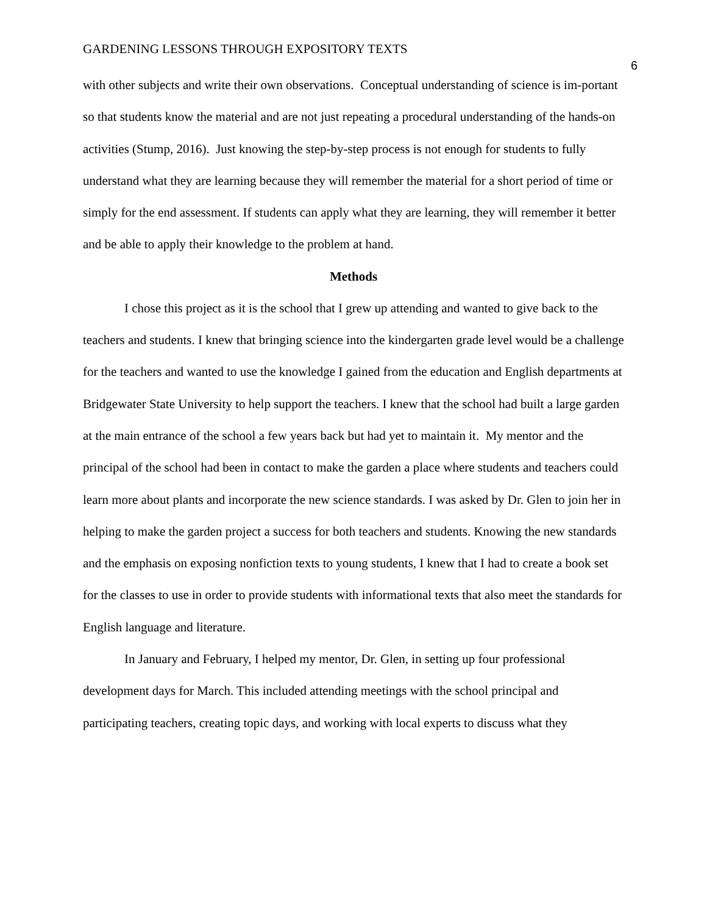GARDENING LESSONS THROUGH EXPOSITORY TEXTS
6
with other subjects and write their own observations. Conceptual understanding of science is im-portant so that students know the material and are not just repeating a procedural understanding of the hands-on activities (Stump, 2016). Just knowing the step-by-step process is not enough for students to fully understand what they are learning because they will remember the material for a short period of time or simply for the end assessment. If students can apply what they are learning, they will remember it better and be able to apply their knowledge to the problem at hand.
Methods
I chose this project as it is the school that I grew up attending and wanted to give back to the teachers and students. I knew that bringing science into the kindergarten grade level would be a challenge for the teachers and wanted to use the knowledge I gained from the education and English departments at Bridgewater State University to help support the teachers. I knew that the school had built a large garden at the main entrance of the school a few years back but had yet to maintain it. My mentor and the principal of the school had been in contact to make the garden a place where students and teachers could learn more about plants and incorporate the new science standards. I was asked by Dr. Glen to join her in helping to make the garden project a success for both teachers and students. Knowing the new standards and the emphasis on exposing nonfiction texts to young students, I knew that I had to create a book set for the classes to use in order to provide students with informational texts that also meet the standards for English language and literature.
In January and February, I helped my mentor, Dr. Glen, in setting up four professional development days for March. This included attending meetings with the school principal and participating teachers, creating topic days, and working with local experts to discuss what they